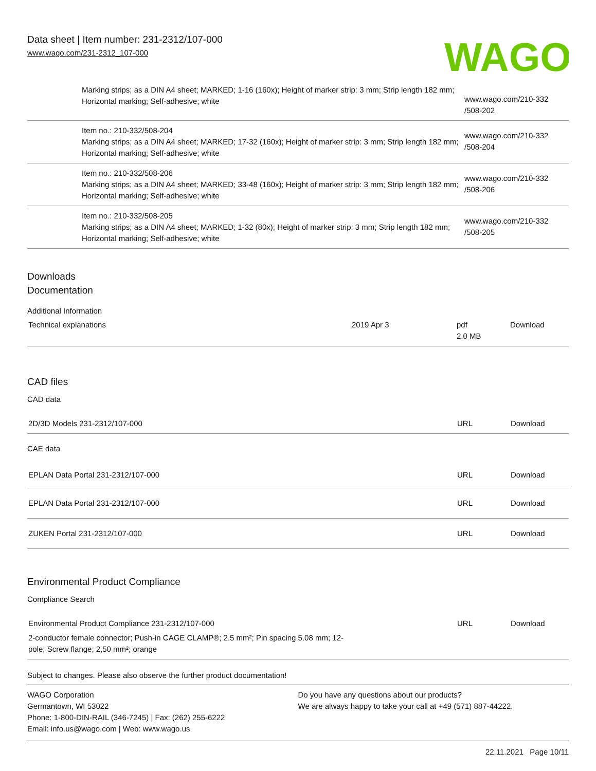Data sheet | Item number: 231-2312/107-000
www.wago.com/231-2312_107-000
WAGO
| | Marking strips; as a DIN A4 sheet; MARKED; 1-16 (160x); Height of marker strip: 3 mm; Strip length 182 mm; Horizontal marking; Self-adhesive; white | www.wago.com/210-332 /508-202 |
| | Item no.: 210-332/508-204 Marking strips; as a DIN A4 sheet; MARKED; 17-32 (160x); Height of marker strip: 3 mm; Strip length 182 mm; Horizontal marking; Self-adhesive; white | www.wago.com/210-332 /508-204 |
| | Item no.: 210-332/508-206 Marking strips; as a DIN A4 sheet; MARKED; 33-48 (160x); Height of marker strip: 3 mm; Strip length 182 mm; Horizontal marking; Self-adhesive; white | www.wago.com/210-332 /508-206 |
| | Item no.: 210-332/508-205 Marking strips; as a DIN A4 sheet; MARKED; 1-32 (80x); Height of marker strip: 3 mm; Strip length 182 mm; Horizontal marking; Self-adhesive; white | www.wago.com/210-332 /508-205 |
Downloads
Documentation
Additional Information
| Technical explanations | 2019 Apr 3 | pdf 2.0 MB | Download |
CAD files
CAD data
| 2D/3D Models 231-2312/107-000 | URL | Download |
CAE data
| EPLAN Data Portal 231-2312/107-000 | URL | Download |
| EPLAN Data Portal 231-2312/107-000 | URL | Download |
| ZUKEN Portal 231-2312/107-000 | URL | Download |
Environmental Product Compliance
Compliance Search
| Environmental Product Compliance 231-2312/107-000 2-conductor female connector; Push-in CAGE CLAMP®; 2.5 mm²; Pin spacing 5.08 mm; 12-pole; Screw flange; 2,50 mm²; orange | URL | Download |
Subject to changes. Please also observe the further product documentation!
WAGO Corporation
Germantown, WI 53022
Phone: 1-800-DIN-RAIL (346-7245) | Fax: (262) 255-6222
Email: info.us@wago.com | Web: www.wago.us
Do you have any questions about our products?
We are always happy to take your call at +49 (571) 887-44222.
22.11.2021 Page 10/11